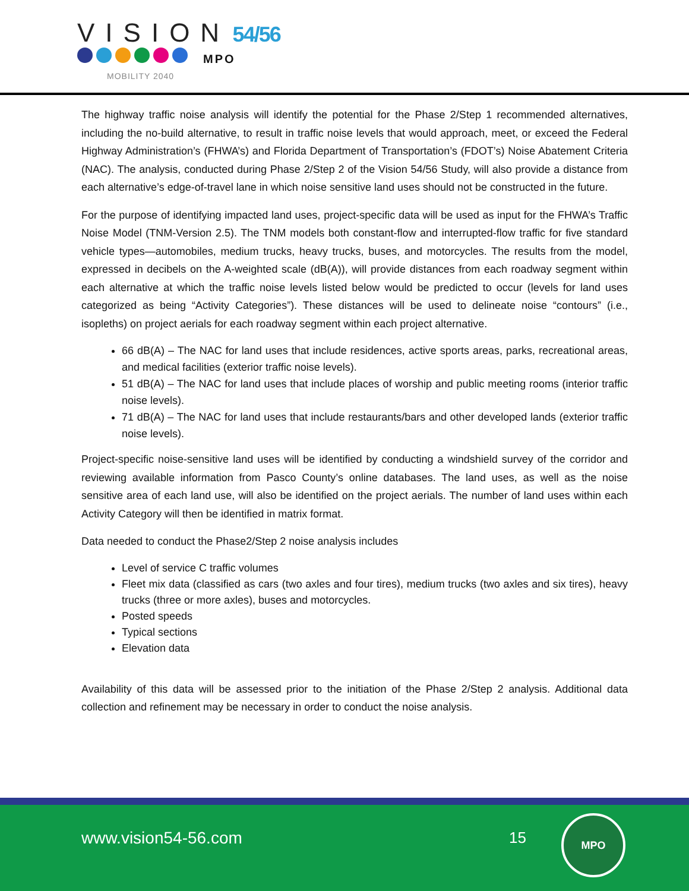VISION 54/56
MPO
MOBILITY 2040
The highway traffic noise analysis will identify the potential for the Phase 2/Step 1 recommended alternatives, including the no-build alternative, to result in traffic noise levels that would approach, meet, or exceed the Federal Highway Administration’s (FHWA’s) and Florida Department of Transportation’s (FDOT’s) Noise Abatement Criteria (NAC). The analysis, conducted during Phase 2/Step 2 of the Vision 54/56 Study, will also provide a distance from each alternative’s edge-of-travel lane in which noise sensitive land uses should not be constructed in the future.
For the purpose of identifying impacted land uses, project-specific data will be used as input for the FHWA’s Traffic Noise Model (TNM-Version 2.5). The TNM models both constant-flow and interrupted-flow traffic for five standard vehicle types—automobiles, medium trucks, heavy trucks, buses, and motorcycles. The results from the model, expressed in decibels on the A-weighted scale (dB(A)), will provide distances from each roadway segment within each alternative at which the traffic noise levels listed below would be predicted to occur (levels for land uses categorized as being “Activity Categories”). These distances will be used to delineate noise “contours” (i.e., isopleths) on project aerials for each roadway segment within each project alternative.
66 dB(A) – The NAC for land uses that include residences, active sports areas, parks, recreational areas, and medical facilities (exterior traffic noise levels).
51 dB(A) – The NAC for land uses that include places of worship and public meeting rooms (interior traffic noise levels).
71 dB(A) – The NAC for land uses that include restaurants/bars and other developed lands (exterior traffic noise levels).
Project-specific noise-sensitive land uses will be identified by conducting a windshield survey of the corridor and reviewing available information from Pasco County’s online databases. The land uses, as well as the noise sensitive area of each land use, will also be identified on the project aerials. The number of land uses within each Activity Category will then be identified in matrix format.
Data needed to conduct the Phase2/Step 2 noise analysis includes
Level of service C traffic volumes
Fleet mix data (classified as cars (two axles and four tires), medium trucks (two axles and six tires), heavy trucks (three or more axles), buses and motorcycles.
Posted speeds
Typical sections
Elevation data
Availability of this data will be assessed prior to the initiation of the Phase 2/Step 2 analysis. Additional data collection and refinement may be necessary in order to conduct the noise analysis.
www.vision54-56.com 15
MPO